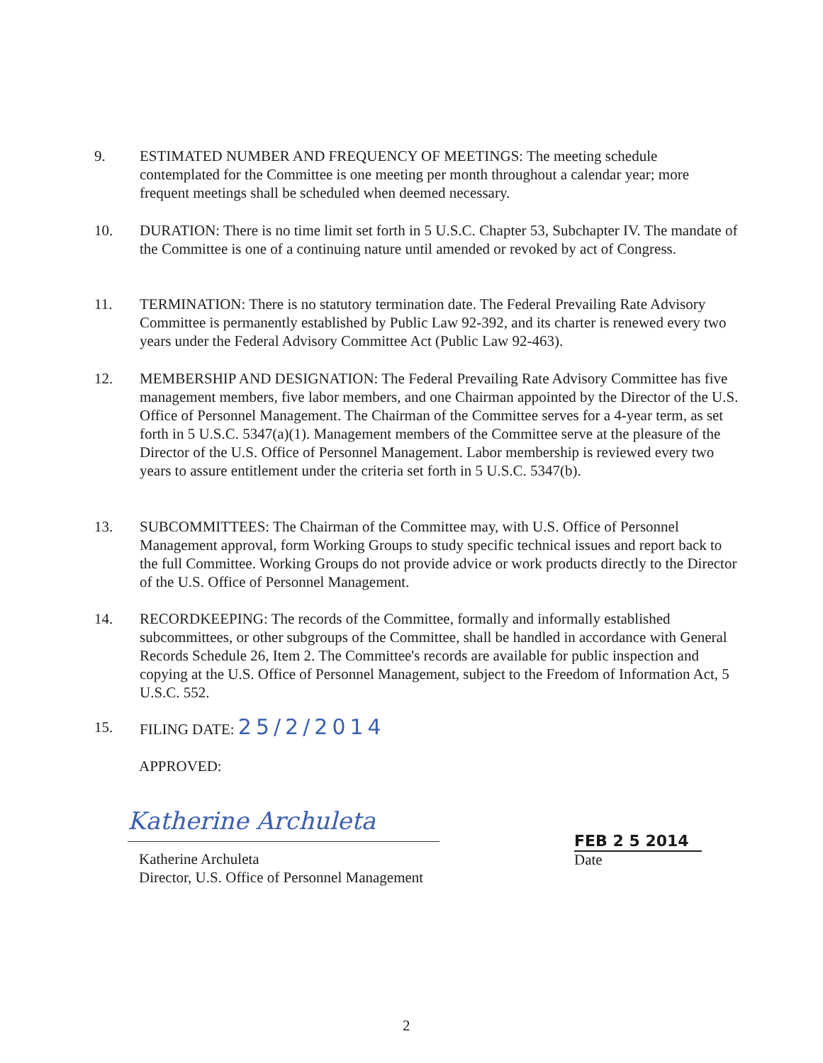9. ESTIMATED NUMBER AND FREQUENCY OF MEETINGS: The meeting schedule contemplated for the Committee is one meeting per month throughout a calendar year; more frequent meetings shall be scheduled when deemed necessary.
10. DURATION: There is no time limit set forth in 5 U.S.C. Chapter 53, Subchapter IV. The mandate of the Committee is one of a continuing nature until amended or revoked by act of Congress.
11. TERMINATION: There is no statutory termination date. The Federal Prevailing Rate Advisory Committee is permanently established by Public Law 92-392, and its charter is renewed every two years under the Federal Advisory Committee Act (Public Law 92-463).
12. MEMBERSHIP AND DESIGNATION: The Federal Prevailing Rate Advisory Committee has five management members, five labor members, and one Chairman appointed by the Director of the U.S. Office of Personnel Management. The Chairman of the Committee serves for a 4-year term, as set forth in 5 U.S.C. 5347(a)(1). Management members of the Committee serve at the pleasure of the Director of the U.S. Office of Personnel Management. Labor membership is reviewed every two years to assure entitlement under the criteria set forth in 5 U.S.C. 5347(b).
13. SUBCOMMITTEES: The Chairman of the Committee may, with U.S. Office of Personnel Management approval, form Working Groups to study specific technical issues and report back to the full Committee. Working Groups do not provide advice or work products directly to the Director of the U.S. Office of Personnel Management.
14. RECORDKEEPING: The records of the Committee, formally and informally established subcommittees, or other subgroups of the Committee, shall be handled in accordance with General Records Schedule 26, Item 2. The Committee's records are available for public inspection and copying at the U.S. Office of Personnel Management, subject to the Freedom of Information Act, 5 U.S.C. 552.
15. FILING DATE: 25/2/2014
APPROVED:
Katherine Archuleta
Katherine Archuleta
Director, U.S. Office of Personnel Management
FEB 2 5 2014
Date
2